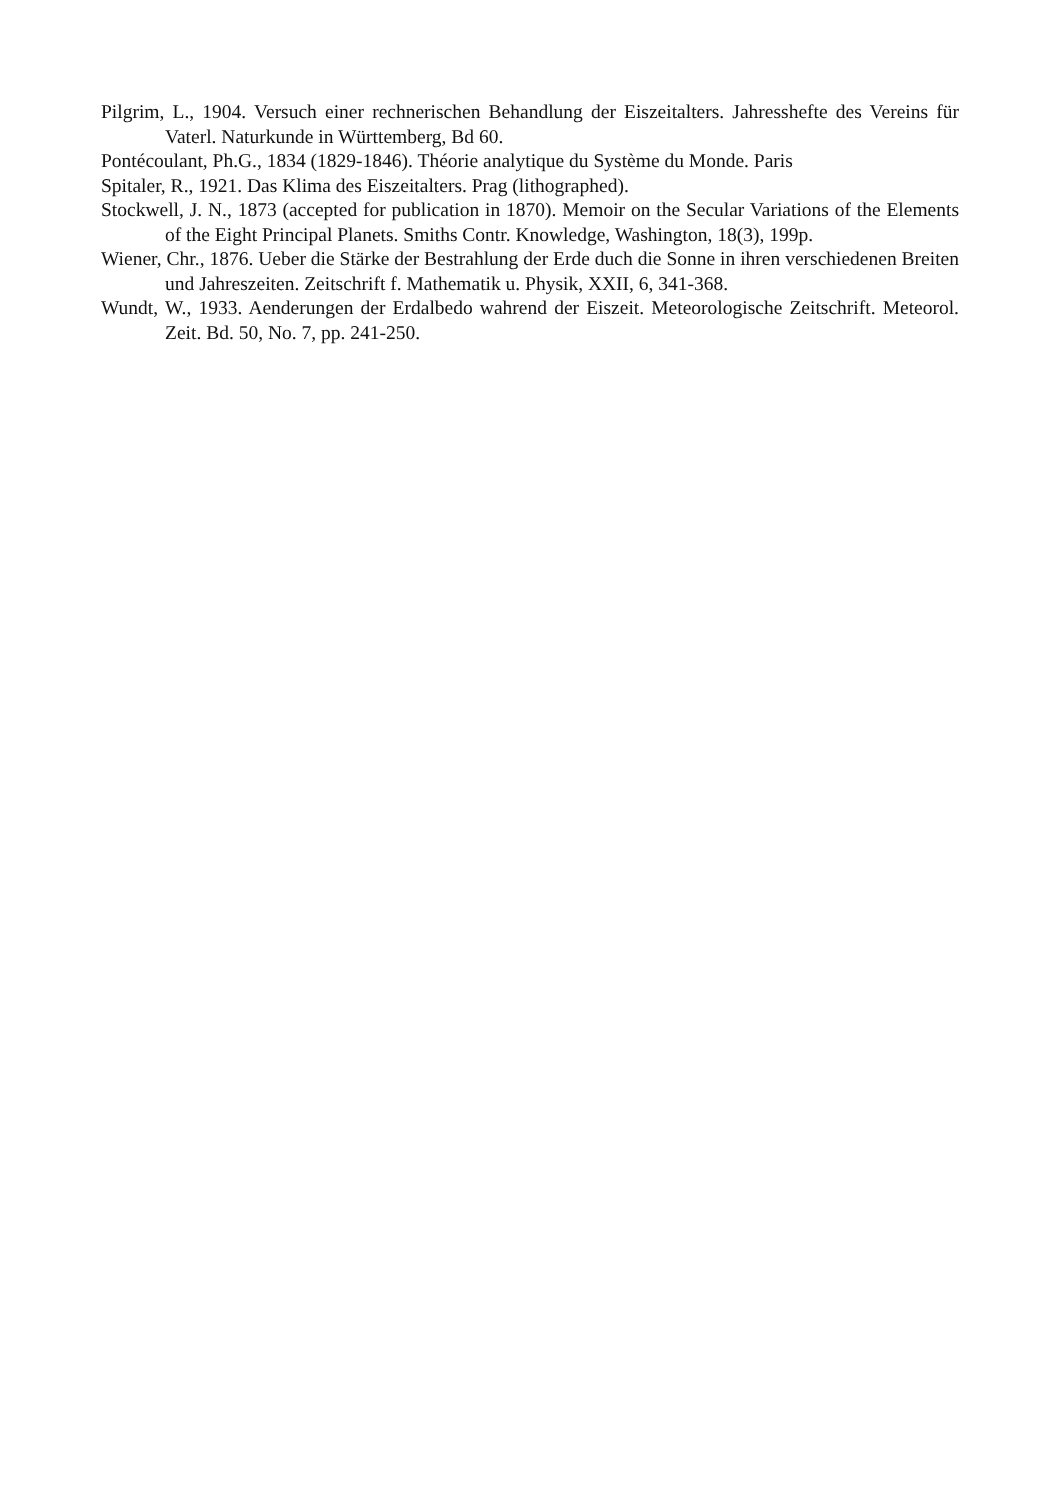Pilgrim, L., 1904. Versuch einer rechnerischen Behandlung der Eiszeitalters. Jahresshefte des Vereins für Vaterl. Naturkunde in Württemberg, Bd 60.
Pontécoulant, Ph.G., 1834 (1829-1846). Théorie analytique du Système du Monde. Paris
Spitaler, R., 1921. Das Klima des Eiszeitalters. Prag (lithographed).
Stockwell, J. N., 1873 (accepted for publication in 1870). Memoir on the Secular Variations of the Elements of the Eight Principal Planets. Smiths Contr. Knowledge, Washington, 18(3), 199p.
Wiener, Chr., 1876. Ueber die Stärke der Bestrahlung der Erde duch die Sonne in ihren verschiedenen Breiten und Jahreszeiten. Zeitschrift f. Mathematik u. Physik, XXII, 6, 341-368.
Wundt, W., 1933. Aenderungen der Erdalbedo wahrend der Eiszeit. Meteorologische Zeitschrift. Meteorol. Zeit. Bd. 50, No. 7, pp. 241-250.